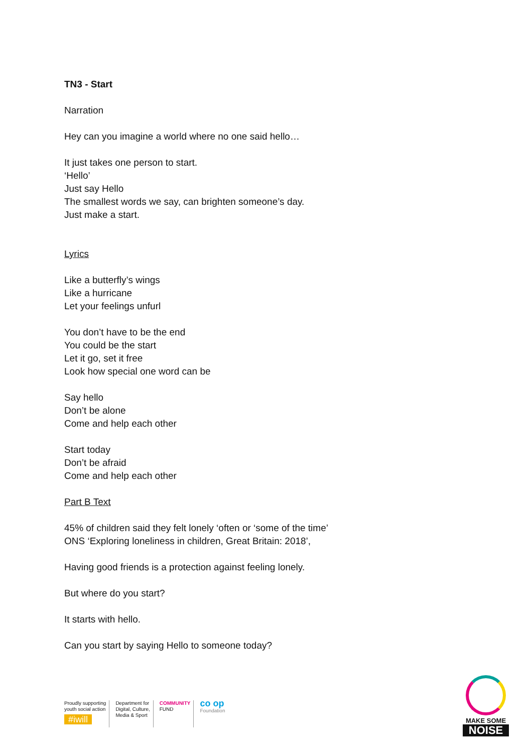TN3 - Start
Narration
Hey can you imagine a world where no one said hello…
It just takes one person to start.
‘Hello’
Just say Hello
The smallest words we say, can brighten someone’s day.
Just make a start.
Lyrics
Like a butterfly’s wings
Like a hurricane
Let your feelings unfurl
You don’t have to be the end
You could be the start
Let it go, set it free
Look how special one word can be
Say hello
Don’t be alone
Come and help each other
Start today
Don’t be afraid
Come and help each other
Part B Text
45% of children said they felt lonely ‘often or ‘some of the time’
ONS ‘Exploring loneliness in children, Great Britain: 2018’,
Having good friends is a protection against feeling lonely.
But where do you start?
It starts with hello.
Can you start by saying Hello to someone today?
Proudly supporting
youth social action
#iwill
Department for
Digital, Culture,
Media & Sport
COMMUNITY
FUND
co op
Foundation
MAKE SOME
NOISE